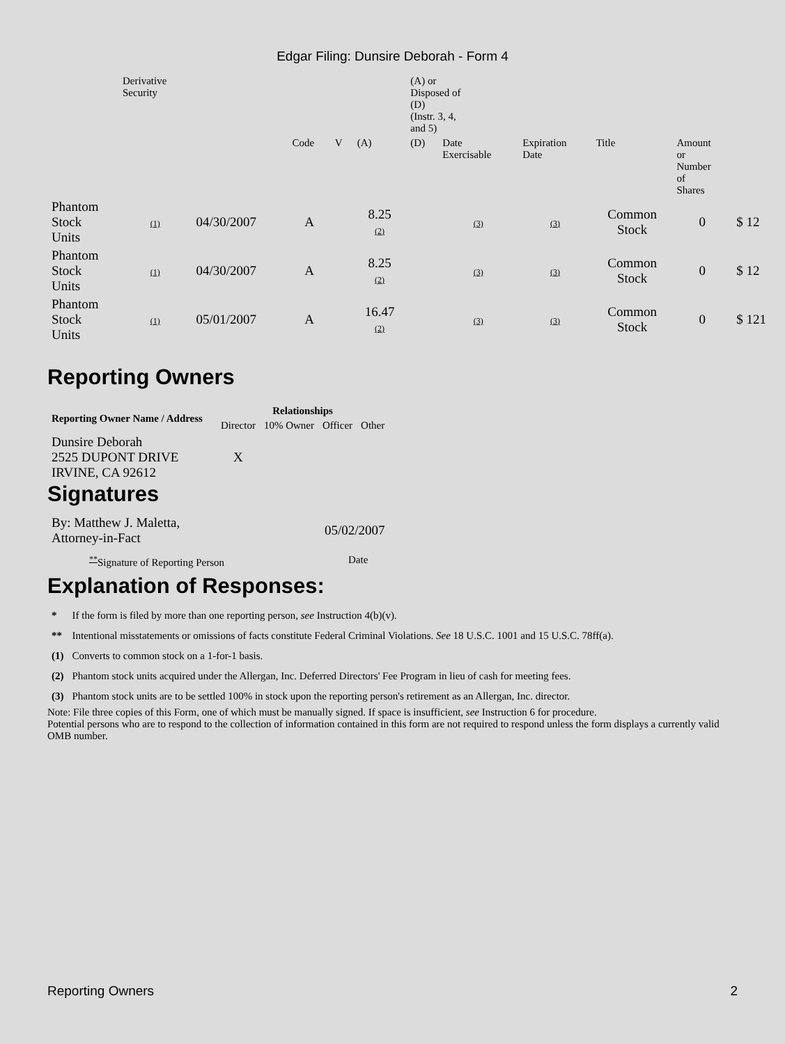Edgar Filing: Dunsire Deborah - Form 4
| | Derivative Security | | | | | | (A) or Disposed of (D) (Instr. 3, 4, and 5) | | | | | |
| | | | | Code | V | (A) | (D) | Date Exercisable | Expiration Date | Title | Amount or Number of Shares | |
| Phantom Stock Units | (1) | 04/30/2007 | | A | | 8.25 (2) | | (3) | (3) | Common Stock | 0 | $ 12 |
| Phantom Stock Units | (1) | 04/30/2007 | | A | | 8.25 (2) | | (3) | (3) | Common Stock | 0 | $ 12 |
| Phantom Stock Units | (1) | 05/01/2007 | | A | | 16.47 (2) | | (3) | (3) | Common Stock | 0 | $ 121 |
Reporting Owners
| Reporting Owner Name / Address | Relationships | | | |
| --- | --- | --- | --- | --- |
| | Director | 10% Owner | Officer | Other |
| Dunsire Deborah 2525 DUPONT DRIVE IRVINE, CA 92612 | X | | | |
Signatures
| By: Matthew J. Maletta, Attorney-in-Fact | 05/02/2007 |
| <sup>**</sup> Signature of Reporting Person | Date |
Explanation of Responses:
| * | If the form is filed by more than one reporting person, see Instruction 4(b)(v). |
| ** | Intentional misstatements or omissions of facts constitute Federal Criminal Violations. See 18 U.S.C. 1001 and 15 U.S.C. 78ff(a). |
| (1) | Converts to common stock on a 1-for-1 basis. |
| (2) | Phantom stock units acquired under the Allergan, Inc. Deferred Directors' Fee Program in lieu of cash for meeting fees. |
| (3) | Phantom stock units are to be settled 100% in stock upon the reporting person's retirement as an Allergan, Inc. director. |
Note: File three copies of this Form, one of which must be manually signed. If space is insufficient, see Instruction 6 for procedure.
Potential persons who are to respond to the collection of information contained in this form are not required to respond unless the form displays a currently valid OMB number.
Reporting Owners 2